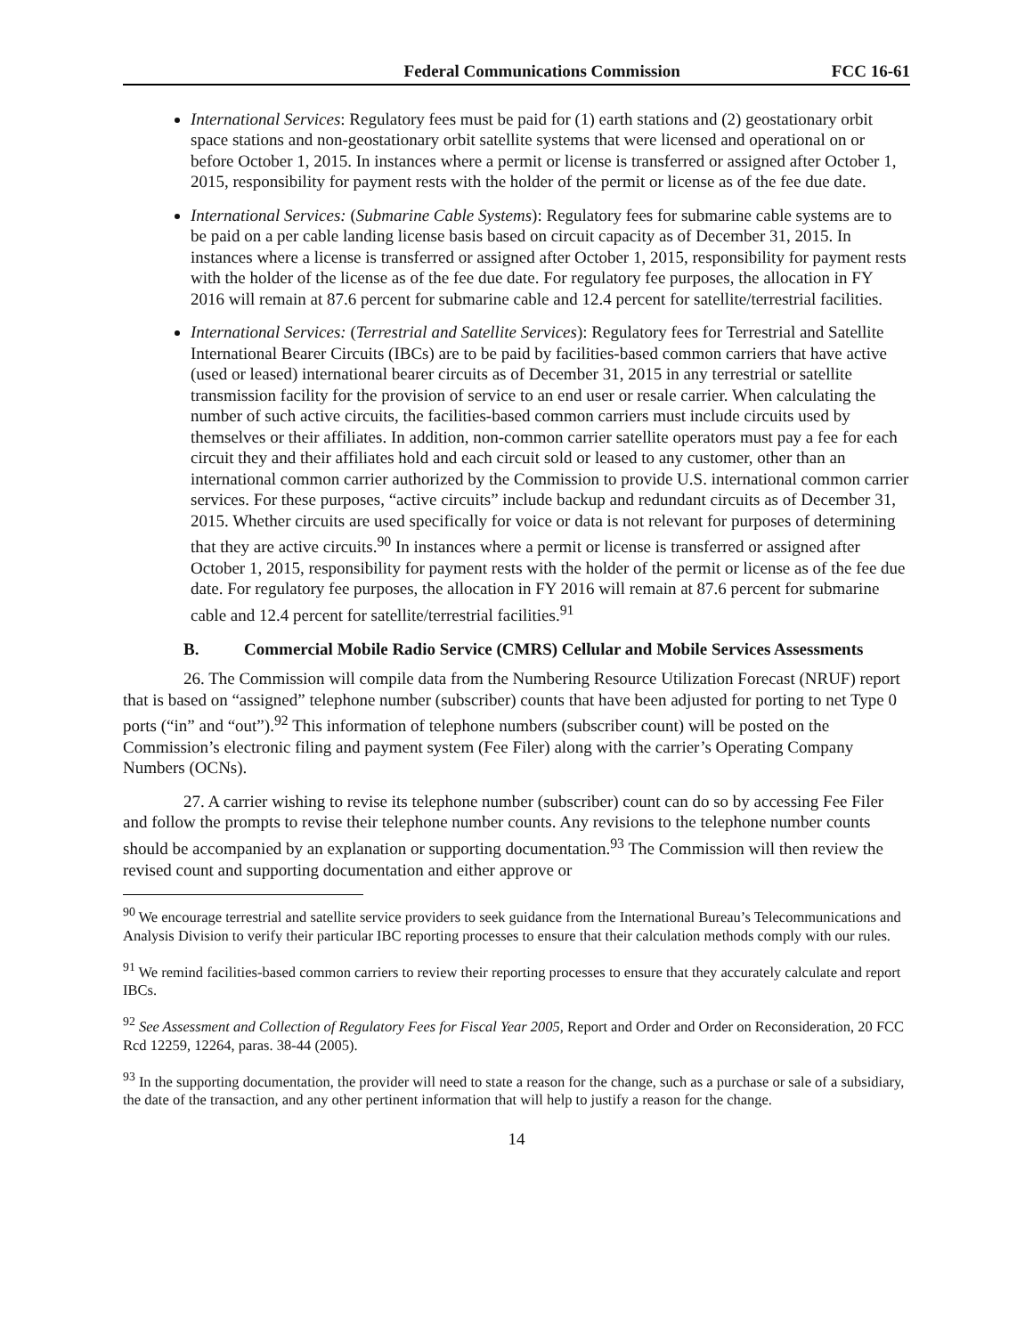Federal Communications Commission FCC 16-61
International Services: Regulatory fees must be paid for (1) earth stations and (2) geostationary orbit space stations and non-geostationary orbit satellite systems that were licensed and operational on or before October 1, 2015. In instances where a permit or license is transferred or assigned after October 1, 2015, responsibility for payment rests with the holder of the permit or license as of the fee due date.
International Services: (Submarine Cable Systems): Regulatory fees for submarine cable systems are to be paid on a per cable landing license basis based on circuit capacity as of December 31, 2015. In instances where a license is transferred or assigned after October 1, 2015, responsibility for payment rests with the holder of the license as of the fee due date. For regulatory fee purposes, the allocation in FY 2016 will remain at 87.6 percent for submarine cable and 12.4 percent for satellite/terrestrial facilities.
International Services: (Terrestrial and Satellite Services): Regulatory fees for Terrestrial and Satellite International Bearer Circuits (IBCs) are to be paid by facilities-based common carriers that have active (used or leased) international bearer circuits as of December 31, 2015 in any terrestrial or satellite transmission facility for the provision of service to an end user or resale carrier. When calculating the number of such active circuits, the facilities-based common carriers must include circuits used by themselves or their affiliates. In addition, non-common carrier satellite operators must pay a fee for each circuit they and their affiliates hold and each circuit sold or leased to any customer, other than an international common carrier authorized by the Commission to provide U.S. international common carrier services. For these purposes, “active circuits” include backup and redundant circuits as of December 31, 2015. Whether circuits are used specifically for voice or data is not relevant for purposes of determining that they are active circuits.<sup>90</sup> In instances where a permit or license is transferred or assigned after October 1, 2015, responsibility for payment rests with the holder of the permit or license as of the fee due date. For regulatory fee purposes, the allocation in FY 2016 will remain at 87.6 percent for submarine cable and 12.4 percent for satellite/terrestrial facilities.<sup>91</sup>
B. Commercial Mobile Radio Service (CMRS) Cellular and Mobile Services Assessments
26. The Commission will compile data from the Numbering Resource Utilization Forecast (NRUF) report that is based on “assigned” telephone number (subscriber) counts that have been adjusted for porting to net Type 0 ports (“in” and “out”).<sup>92</sup> This information of telephone numbers (subscriber count) will be posted on the Commission’s electronic filing and payment system (Fee Filer) along with the carrier’s Operating Company Numbers (OCNs).
27. A carrier wishing to revise its telephone number (subscriber) count can do so by accessing Fee Filer and follow the prompts to revise their telephone number counts. Any revisions to the telephone number counts should be accompanied by an explanation or supporting documentation.<sup>93</sup> The Commission will then review the revised count and supporting documentation and either approve or
<sup>90</sup> We encourage terrestrial and satellite service providers to seek guidance from the International Bureau’s Telecommunications and Analysis Division to verify their particular IBC reporting processes to ensure that their calculation methods comply with our rules.
<sup>91</sup> We remind facilities-based common carriers to review their reporting processes to ensure that they accurately calculate and report IBCs.
<sup>92</sup> See Assessment and Collection of Regulatory Fees for Fiscal Year 2005, Report and Order and Order on Reconsideration, 20 FCC Rcd 12259, 12264, paras. 38-44 (2005).
<sup>93</sup> In the supporting documentation, the provider will need to state a reason for the change, such as a purchase or sale of a subsidiary, the date of the transaction, and any other pertinent information that will help to justify a reason for the change.
14